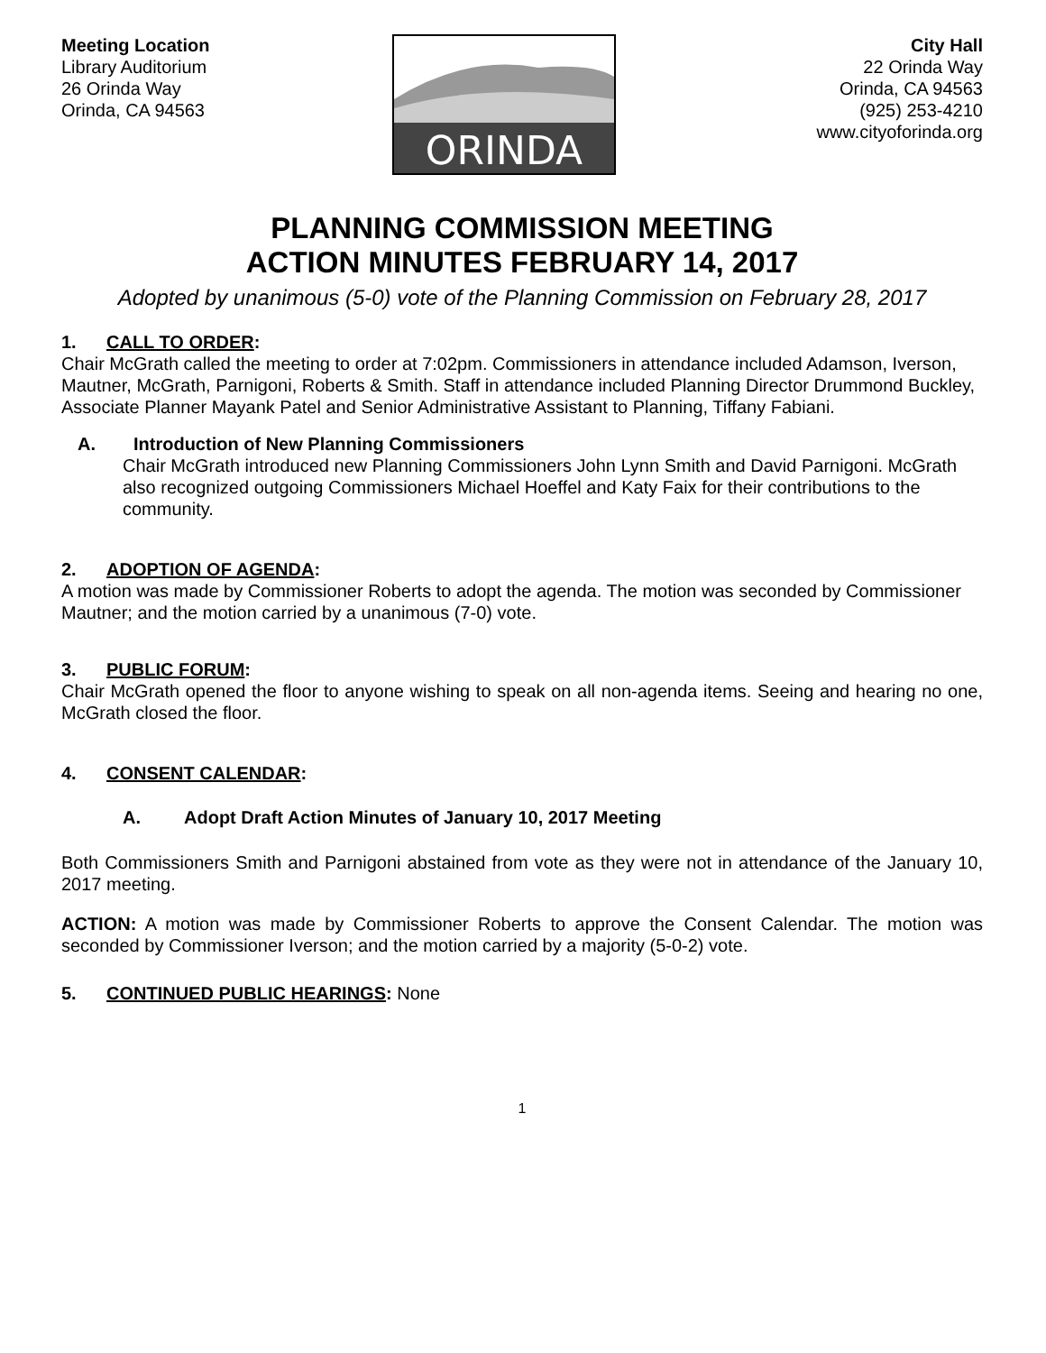Meeting Location
Library Auditorium
26 Orinda Way
Orinda, CA 94563
ORINDA
City Hall
22 Orinda Way
Orinda, CA 94563
(925) 253-4210
www.cityoforinda.org
PLANNING COMMISSION MEETING
ACTION MINUTES FEBRUARY 14, 2017
Adopted by unanimous (5-0) vote of the Planning Commission on February 28, 2017
1. CALL TO ORDER:
Chair McGrath called the meeting to order at 7:02pm. Commissioners in attendance included Adamson, Iverson, Mautner, McGrath, Parnigoni, Roberts & Smith. Staff in attendance included Planning Director Drummond Buckley, Associate Planner Mayank Patel and Senior Administrative Assistant to Planning, Tiffany Fabiani.
A. Introduction of New Planning Commissioners
Chair McGrath introduced new Planning Commissioners John Lynn Smith and David Parnigoni. McGrath also recognized outgoing Commissioners Michael Hoeffel and Katy Faix for their contributions to the community.
2. ADOPTION OF AGENDA:
A motion was made by Commissioner Roberts to adopt the agenda. The motion was seconded by Commissioner Mautner; and the motion carried by a unanimous (7-0) vote.
3. PUBLIC FORUM:
Chair McGrath opened the floor to anyone wishing to speak on all non-agenda items. Seeing and hearing no one, McGrath closed the floor.
4. CONSENT CALENDAR:
A. Adopt Draft Action Minutes of January 10, 2017 Meeting
Both Commissioners Smith and Parnigoni abstained from vote as they were not in attendance of the January 10, 2017 meeting.
ACTION: A motion was made by Commissioner Roberts to approve the Consent Calendar. The motion was seconded by Commissioner Iverson; and the motion carried by a majority (5-0-2) vote.
5. CONTINUED PUBLIC HEARINGS: None
1